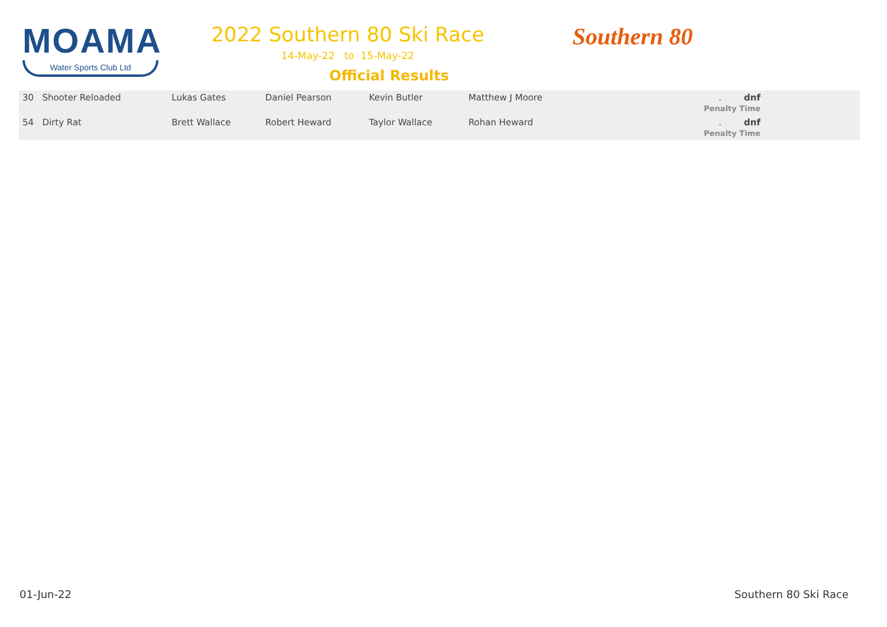MOAMA
Water Sports Club Ltd
2022 Southern 80 Ski Race
14-May-22 to 15-May-22
Official Results
Southern 80
| 30 Shooter Reloaded | Lukas Gates | Daniel Pearson | Kevin Butler | Matthew J Moore | . dnf Penalty Time | |
| 54 Dirty Rat | Brett Wallace | Robert Heward | Taylor Wallace | Rohan Heward | . dnf Penalty Time | |
01-Jun-22 Southern 80 Ski Race